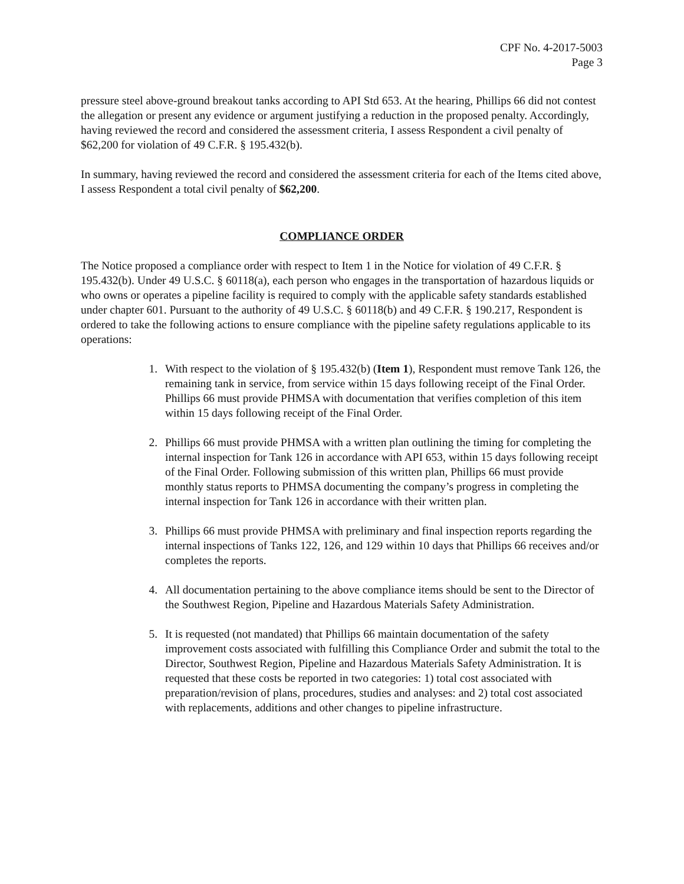CPF No. 4-2017-5003
Page 3
pressure steel above-ground breakout tanks according to API Std 653. At the hearing, Phillips 66 did not contest the allegation or present any evidence or argument justifying a reduction in the proposed penalty. Accordingly, having reviewed the record and considered the assessment criteria, I assess Respondent a civil penalty of $62,200 for violation of 49 C.F.R. § 195.432(b).
In summary, having reviewed the record and considered the assessment criteria for each of the Items cited above, I assess Respondent a total civil penalty of $62,200.
COMPLIANCE ORDER
The Notice proposed a compliance order with respect to Item 1 in the Notice for violation of 49 C.F.R. § 195.432(b). Under 49 U.S.C. § 60118(a), each person who engages in the transportation of hazardous liquids or who owns or operates a pipeline facility is required to comply with the applicable safety standards established under chapter 601. Pursuant to the authority of 49 U.S.C. § 60118(b) and 49 C.F.R. § 190.217, Respondent is ordered to take the following actions to ensure compliance with the pipeline safety regulations applicable to its operations:
1. With respect to the violation of § 195.432(b) (Item 1), Respondent must remove Tank 126, the remaining tank in service, from service within 15 days following receipt of the Final Order. Phillips 66 must provide PHMSA with documentation that verifies completion of this item within 15 days following receipt of the Final Order.
2. Phillips 66 must provide PHMSA with a written plan outlining the timing for completing the internal inspection for Tank 126 in accordance with API 653, within 15 days following receipt of the Final Order. Following submission of this written plan, Phillips 66 must provide monthly status reports to PHMSA documenting the company’s progress in completing the internal inspection for Tank 126 in accordance with their written plan.
3. Phillips 66 must provide PHMSA with preliminary and final inspection reports regarding the internal inspections of Tanks 122, 126, and 129 within 10 days that Phillips 66 receives and/or completes the reports.
4. All documentation pertaining to the above compliance items should be sent to the Director of the Southwest Region, Pipeline and Hazardous Materials Safety Administration.
5. It is requested (not mandated) that Phillips 66 maintain documentation of the safety improvement costs associated with fulfilling this Compliance Order and submit the total to the Director, Southwest Region, Pipeline and Hazardous Materials Safety Administration. It is requested that these costs be reported in two categories: 1) total cost associated with preparation/revision of plans, procedures, studies and analyses: and 2) total cost associated with replacements, additions and other changes to pipeline infrastructure.